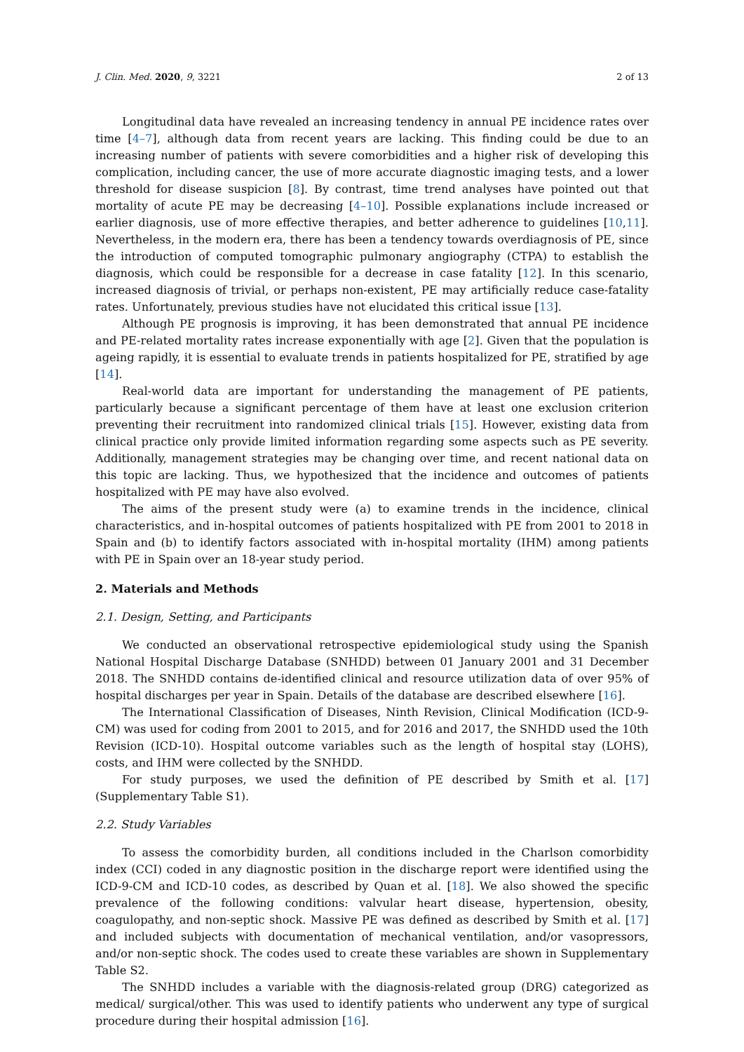J. Clin. Med. 2020, 9, 3221 2 of 13
Longitudinal data have revealed an increasing tendency in annual PE incidence rates over time [4–7], although data from recent years are lacking. This finding could be due to an increasing number of patients with severe comorbidities and a higher risk of developing this complication, including cancer, the use of more accurate diagnostic imaging tests, and a lower threshold for disease suspicion [8]. By contrast, time trend analyses have pointed out that mortality of acute PE may be decreasing [4–10]. Possible explanations include increased or earlier diagnosis, use of more effective therapies, and better adherence to guidelines [10,11]. Nevertheless, in the modern era, there has been a tendency towards overdiagnosis of PE, since the introduction of computed tomographic pulmonary angiography (CTPA) to establish the diagnosis, which could be responsible for a decrease in case fatality [12]. In this scenario, increased diagnosis of trivial, or perhaps non-existent, PE may artificially reduce case-fatality rates. Unfortunately, previous studies have not elucidated this critical issue [13].
Although PE prognosis is improving, it has been demonstrated that annual PE incidence and PE-related mortality rates increase exponentially with age [2]. Given that the population is ageing rapidly, it is essential to evaluate trends in patients hospitalized for PE, stratified by age [14].
Real-world data are important for understanding the management of PE patients, particularly because a significant percentage of them have at least one exclusion criterion preventing their recruitment into randomized clinical trials [15]. However, existing data from clinical practice only provide limited information regarding some aspects such as PE severity. Additionally, management strategies may be changing over time, and recent national data on this topic are lacking. Thus, we hypothesized that the incidence and outcomes of patients hospitalized with PE may have also evolved.
The aims of the present study were (a) to examine trends in the incidence, clinical characteristics, and in-hospital outcomes of patients hospitalized with PE from 2001 to 2018 in Spain and (b) to identify factors associated with in-hospital mortality (IHM) among patients with PE in Spain over an 18-year study period.
2. Materials and Methods
2.1. Design, Setting, and Participants
We conducted an observational retrospective epidemiological study using the Spanish National Hospital Discharge Database (SNHDD) between 01 January 2001 and 31 December 2018. The SNHDD contains de-identified clinical and resource utilization data of over 95% of hospital discharges per year in Spain. Details of the database are described elsewhere [16].
The International Classification of Diseases, Ninth Revision, Clinical Modification (ICD-9-CM) was used for coding from 2001 to 2015, and for 2016 and 2017, the SNHDD used the 10th Revision (ICD-10). Hospital outcome variables such as the length of hospital stay (LOHS), costs, and IHM were collected by the SNHDD.
For study purposes, we used the definition of PE described by Smith et al. [17] (Supplementary Table S1).
2.2. Study Variables
To assess the comorbidity burden, all conditions included in the Charlson comorbidity index (CCI) coded in any diagnostic position in the discharge report were identified using the ICD-9-CM and ICD-10 codes, as described by Quan et al. [18]. We also showed the specific prevalence of the following conditions: valvular heart disease, hypertension, obesity, coagulopathy, and non-septic shock. Massive PE was defined as described by Smith et al. [17] and included subjects with documentation of mechanical ventilation, and/or vasopressors, and/or non-septic shock. The codes used to create these variables are shown in Supplementary Table S2.
The SNHDD includes a variable with the diagnosis-related group (DRG) categorized as medical/ surgical/other. This was used to identify patients who underwent any type of surgical procedure during their hospital admission [16].